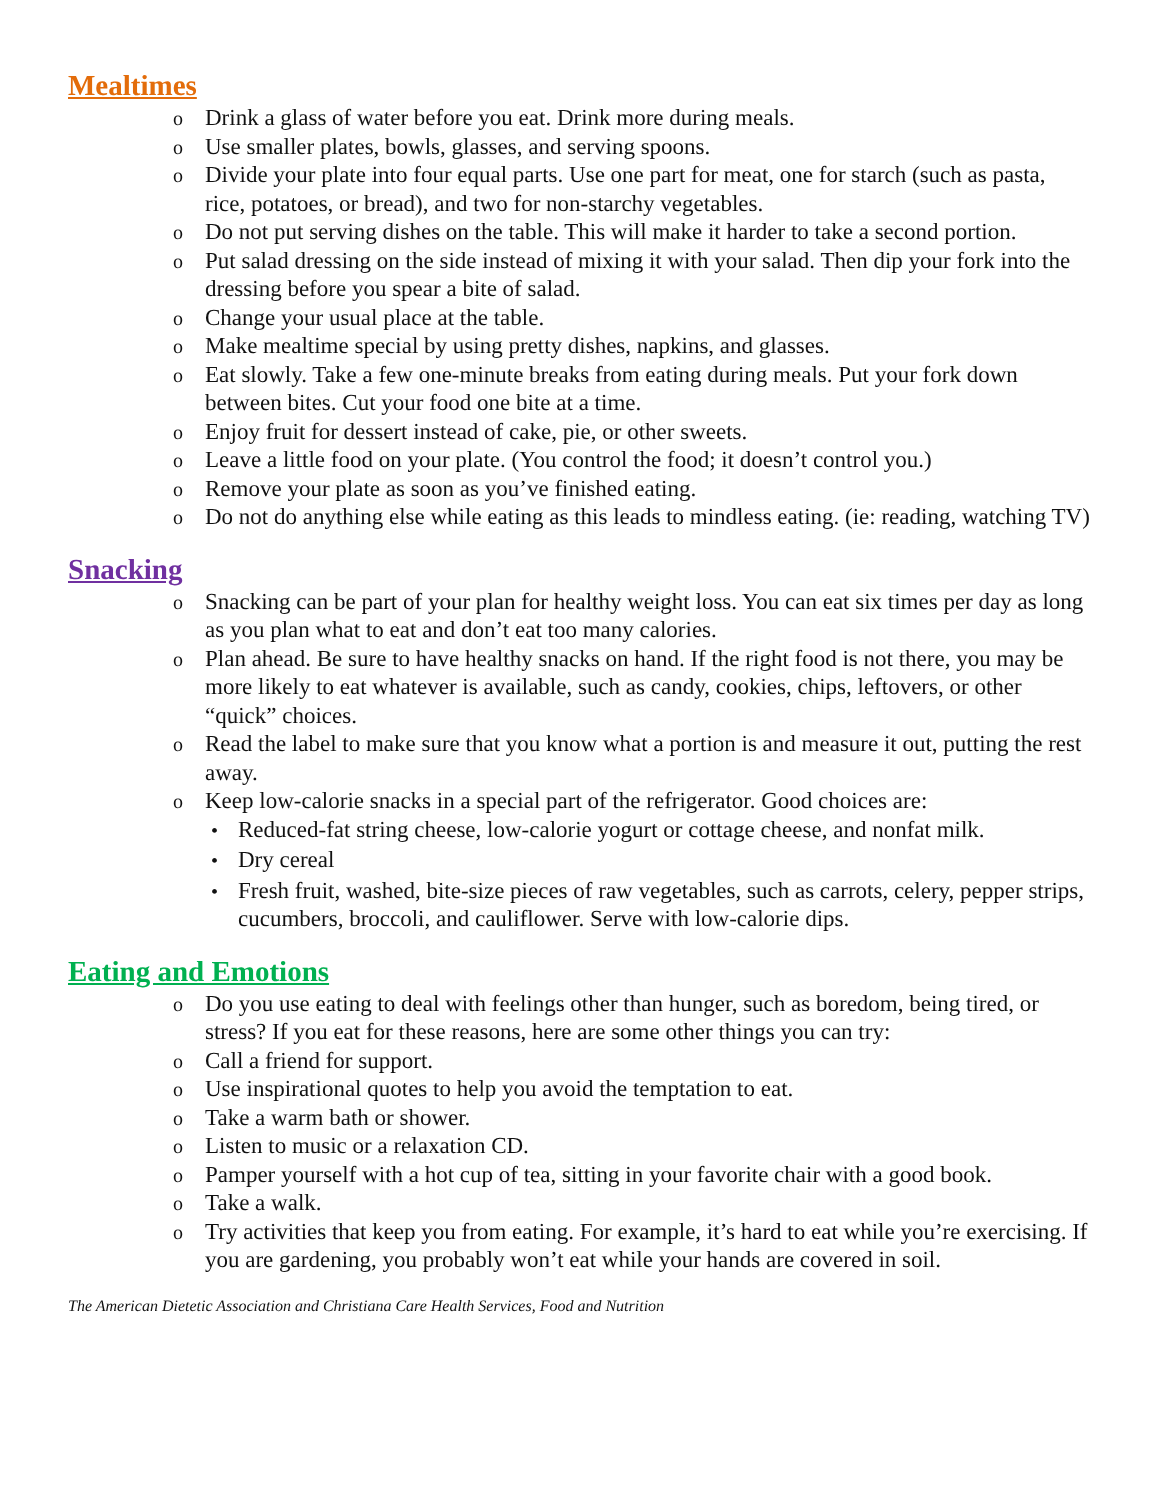Mealtimes
o Drink a glass of water before you eat. Drink more during meals.
o Use smaller plates, bowls, glasses, and serving spoons.
o Divide your plate into four equal parts. Use one part for meat, one for starch (such as pasta, rice, potatoes, or bread), and two for non-starchy vegetables.
o Do not put serving dishes on the table. This will make it harder to take a second portion.
o Put salad dressing on the side instead of mixing it with your salad. Then dip your fork into the dressing before you spear a bite of salad.
o Change your usual place at the table.
o Make mealtime special by using pretty dishes, napkins, and glasses.
o Eat slowly. Take a few one-minute breaks from eating during meals. Put your fork down between bites. Cut your food one bite at a time.
o Enjoy fruit for dessert instead of cake, pie, or other sweets.
o Leave a little food on your plate. (You control the food; it doesn’t control you.)
o Remove your plate as soon as you’ve finished eating.
o Do not do anything else while eating as this leads to mindless eating. (ie: reading, watching TV)
Snacking
o Snacking can be part of your plan for healthy weight loss. You can eat six times per day as long as you plan what to eat and don’t eat too many calories.
o Plan ahead. Be sure to have healthy snacks on hand. If the right food is not there, you may be more likely to eat whatever is available, such as candy, cookies, chips, leftovers, or other “quick” choices.
o Read the label to make sure that you know what a portion is and measure it out, putting the rest away.
o Keep low-calorie snacks in a special part of the refrigerator. Good choices are:
• Reduced-fat string cheese, low-calorie yogurt or cottage cheese, and nonfat milk.
• Dry cereal
• Fresh fruit, washed, bite-size pieces of raw vegetables, such as carrots, celery, pepper strips, cucumbers, broccoli, and cauliflower. Serve with low-calorie dips.
Eating and Emotions
o Do you use eating to deal with feelings other than hunger, such as boredom, being tired, or stress? If you eat for these reasons, here are some other things you can try:
o Call a friend for support.
o Use inspirational quotes to help you avoid the temptation to eat.
o Take a warm bath or shower.
o Listen to music or a relaxation CD.
o Pamper yourself with a hot cup of tea, sitting in your favorite chair with a good book.
o Take a walk.
o Try activities that keep you from eating. For example, it’s hard to eat while you’re exercising. If you are gardening, you probably won’t eat while your hands are covered in soil.
The American Dietetic Association and Christiana Care Health Services, Food and Nutrition